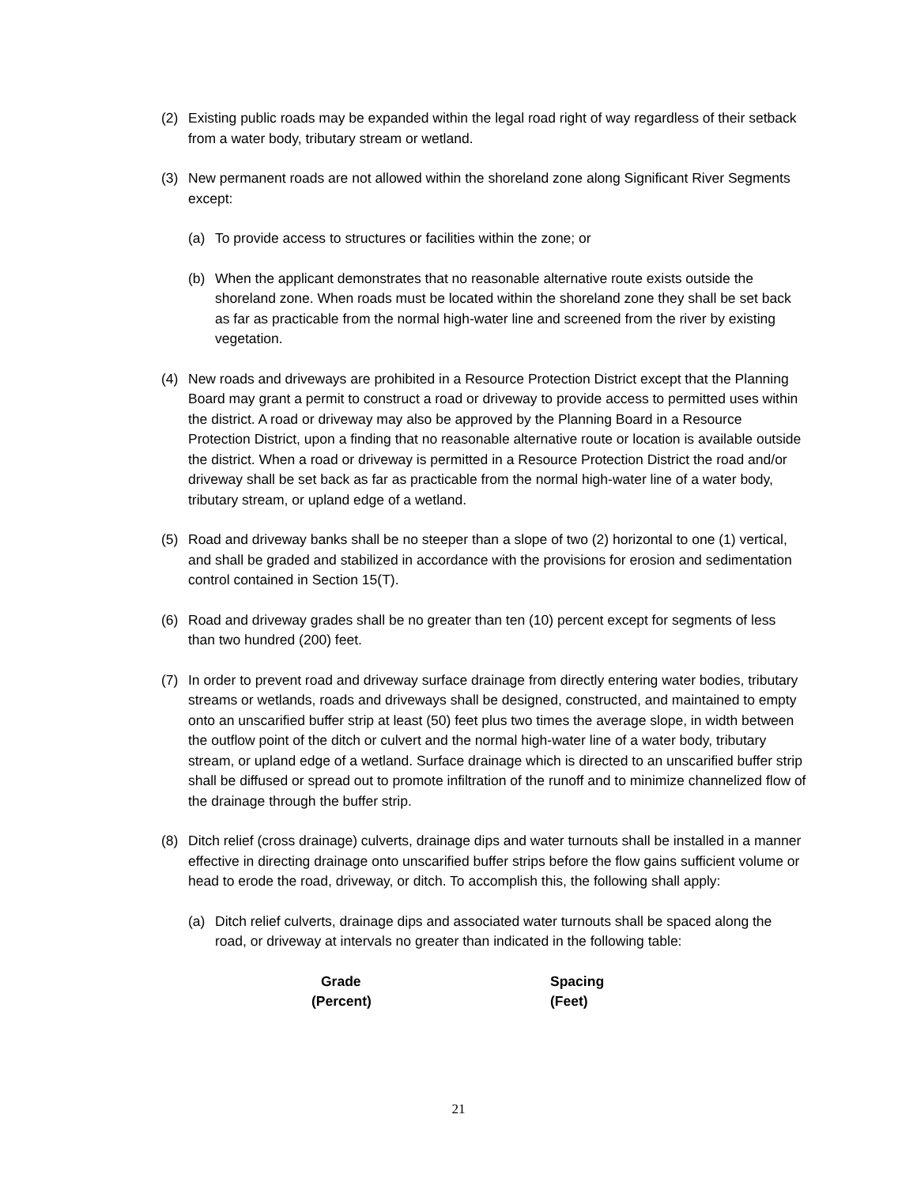(2) Existing public roads may be expanded within the legal road right of way regardless of their setback from a water body, tributary stream or wetland.
(3) New permanent roads are not allowed within the shoreland zone along Significant River Segments except:
(a) To provide access to structures or facilities within the zone; or
(b) When the applicant demonstrates that no reasonable alternative route exists outside the shoreland zone. When roads must be located within the shoreland zone they shall be set back as far as practicable from the normal high-water line and screened from the river by existing vegetation.
(4) New roads and driveways are prohibited in a Resource Protection District except that the Planning Board may grant a permit to construct a road or driveway to provide access to permitted uses within the district. A road or driveway may also be approved by the Planning Board in a Resource Protection District, upon a finding that no reasonable alternative route or location is available outside the district. When a road or driveway is permitted in a Resource Protection District the road and/or driveway shall be set back as far as practicable from the normal high-water line of a water body, tributary stream, or upland edge of a wetland.
(5) Road and driveway banks shall be no steeper than a slope of two (2) horizontal to one (1) vertical, and shall be graded and stabilized in accordance with the provisions for erosion and sedimentation control contained in Section 15(T).
(6) Road and driveway grades shall be no greater than ten (10) percent except for segments of less than two hundred (200) feet.
(7) In order to prevent road and driveway surface drainage from directly entering water bodies, tributary streams or wetlands, roads and driveways shall be designed, constructed, and maintained to empty onto an unscarified buffer strip at least (50) feet plus two times the average slope, in width between the outflow point of the ditch or culvert and the normal high-water line of a water body, tributary stream, or upland edge of a wetland. Surface drainage which is directed to an unscarified buffer strip shall be diffused or spread out to promote infiltration of the runoff and to minimize channelized flow of the drainage through the buffer strip.
(8) Ditch relief (cross drainage) culverts, drainage dips and water turnouts shall be installed in a manner effective in directing drainage onto unscarified buffer strips before the flow gains sufficient volume or head to erode the road, driveway, or ditch. To accomplish this, the following shall apply:
(a) Ditch relief culverts, drainage dips and associated water turnouts shall be spaced along the road, or driveway at intervals no greater than indicated in the following table:
| Grade | Spacing |
| --- | --- |
| (Percent) | (Feet) |
21